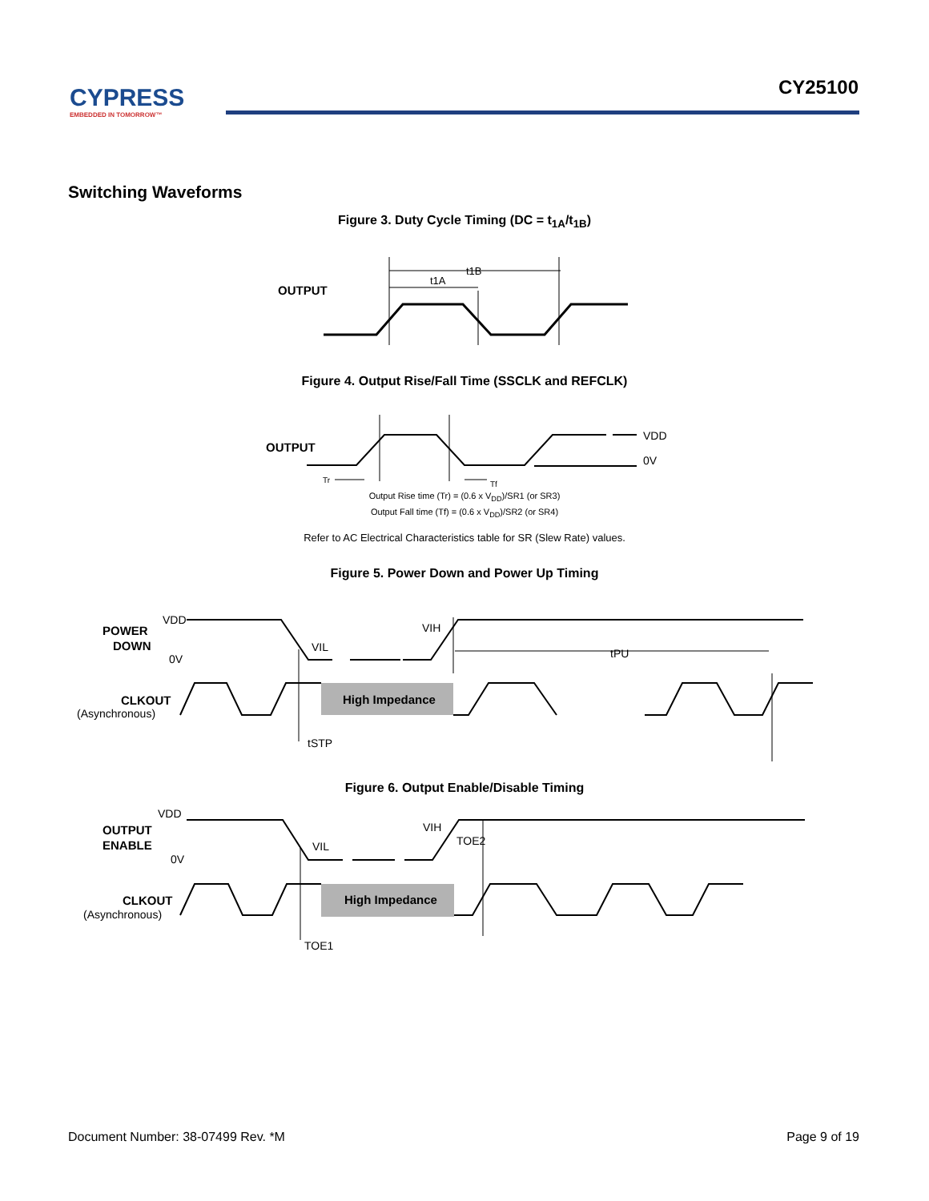CYPRESS
EMBEDDED IN TOMORROW™
CY25100
Switching Waveforms
Figure 3. Duty Cycle Timing (DC = t<sub>1A</sub>/t<sub>1B</sub>)
OUTPUT
t1A
t1B
Figure 4. Output Rise/Fall Time (SSCLK and REFCLK)
OUTPUT
VDD
0V
Tr
Tf
Output Rise time (Tr) = (0.6 x V<sub>DD</sub>)/SR1 (or SR3)
Output Fall time (Tf) = (0.6 x V<sub>DD</sub>)/SR2 (or SR4)
Refer to AC Electrical Characteristics table for SR (Slew Rate) values.
Figure 5. Power Down and Power Up Timing
POWER
DOWN
VDD
0V
VIL
VIH
tPU
CLKOUT
(Asynchronous)
High Impedance
tSTP
Figure 6. Output Enable/Disable Timing
OUTPUT
ENABLE
VDD
0V
VIL
VIH
TOE2
CLKOUT
(Asynchronous)
High Impedance
TOE1
Document Number: 38-07499 Rev. *M Page 9 of 19